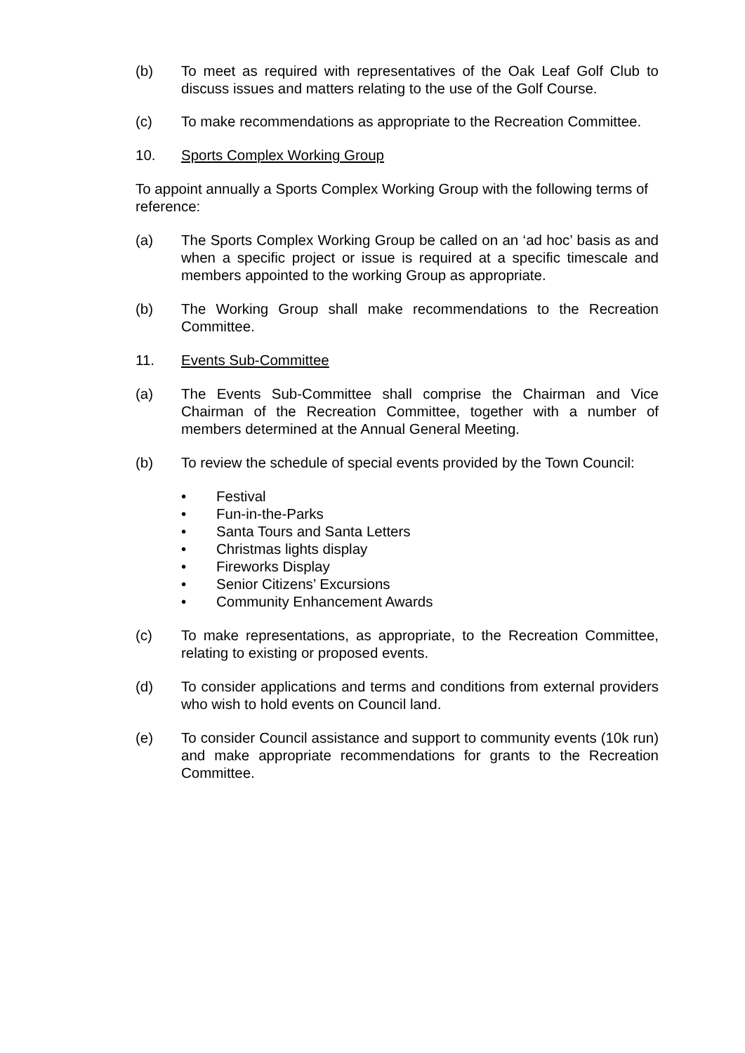(b) To meet as required with representatives of the Oak Leaf Golf Club to discuss issues and matters relating to the use of the Golf Course.
(c) To make recommendations as appropriate to the Recreation Committee.
10. Sports Complex Working Group
To appoint annually a Sports Complex Working Group with the following terms of reference:
(a) The Sports Complex Working Group be called on an ‘ad hoc’ basis as and when a specific project or issue is required at a specific timescale and members appointed to the working Group as appropriate.
(b) The Working Group shall make recommendations to the Recreation Committee.
11. Events Sub-Committee
(a) The Events Sub-Committee shall comprise the Chairman and Vice Chairman of the Recreation Committee, together with a number of members determined at the Annual General Meeting.
(b) To review the schedule of special events provided by the Town Council:
• Festival
• Fun-in-the-Parks
• Santa Tours and Santa Letters
• Christmas lights display
• Fireworks Display
• Senior Citizens’ Excursions
• Community Enhancement Awards
(c) To make representations, as appropriate, to the Recreation Committee, relating to existing or proposed events.
(d) To consider applications and terms and conditions from external providers who wish to hold events on Council land.
(e) To consider Council assistance and support to community events (10k run) and make appropriate recommendations for grants to the Recreation Committee.